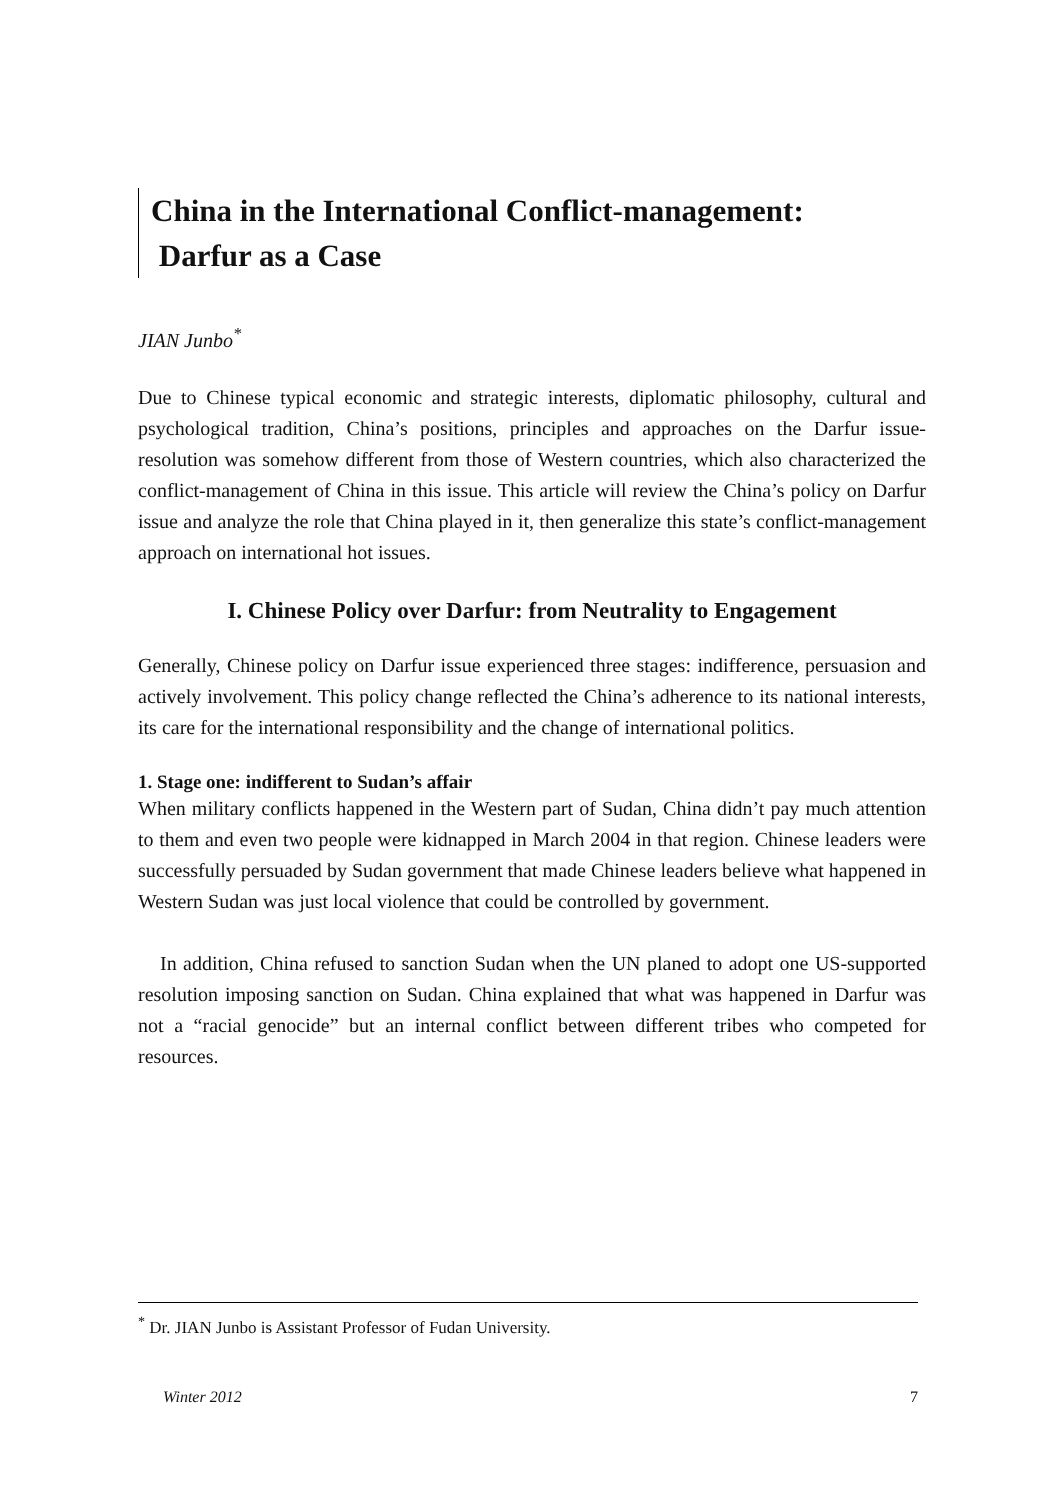China in the International Conflict-management:
Darfur as a Case
JIAN Junbo<sup>*</sup>
Due to Chinese typical economic and strategic interests, diplomatic philosophy, cultural and psychological tradition, China’s positions, principles and approaches on the Darfur issue-resolution was somehow different from those of Western countries, which also characterized the conflict-management of China in this issue. This article will review the China’s policy on Darfur issue and analyze the role that China played in it, then generalize this state’s conflict-management approach on international hot issues.
I. Chinese Policy over Darfur: from Neutrality to Engagement
Generally, Chinese policy on Darfur issue experienced three stages: indifference, persuasion and actively involvement. This policy change reflected the China’s adherence to its national interests, its care for the international responsibility and the change of international politics.
1. Stage one: indifferent to Sudan’s affair
When military conflicts happened in the Western part of Sudan, China didn’t pay much attention to them and even two people were kidnapped in March 2004 in that region. Chinese leaders were successfully persuaded by Sudan government that made Chinese leaders believe what happened in Western Sudan was just local violence that could be controlled by government.
In addition, China refused to sanction Sudan when the UN planed to adopt one US-supported resolution imposing sanction on Sudan. China explained that what was happened in Darfur was not a “racial genocide” but an internal conflict between different tribes who competed for resources.
<sup>*</sup> Dr. JIAN Junbo is Assistant Professor of Fudan University.
Winter 2012 7